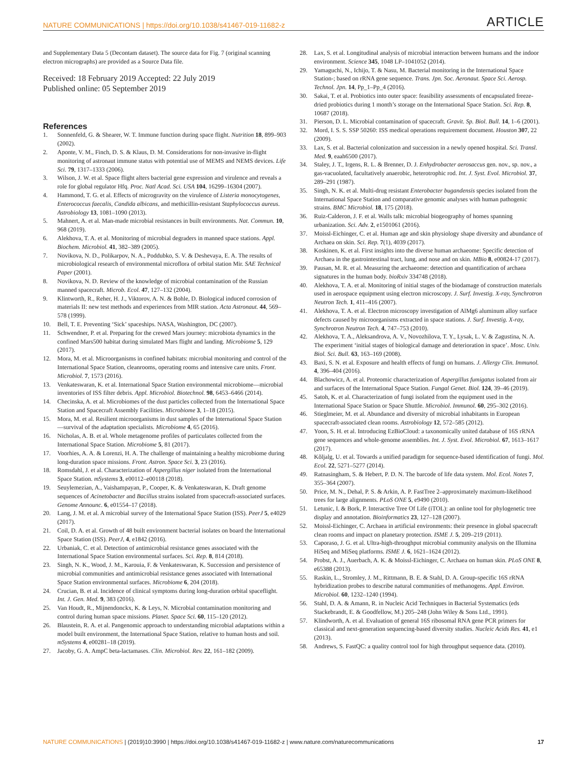NATURE COMMUNICATIONS | https://doi.org/10.1038/s41467-019-11682-z ARTICLE
and Supplementary Data 5 (Decontam dataset). The source data for Fig. 7 (original scanning electron micrographs) are provided as a Source Data file.
Received: 18 February 2019 Accepted: 22 July 2019
Published online: 05 September 2019
References
1. Sonnenfeld, G. & Shearer, W. T. Immune function during space flight. Nutrition 18, 899–903 (2002).
2. Aponte, V. M., Finch, D. S. & Klaus, D. M. Considerations for non-invasive in-flight monitoring of astronaut immune status with potential use of MEMS and NEMS devices. Life Sci. 79, 1317–1333 (2006).
3. Wilson, J. W. et al. Space flight alters bacterial gene expression and virulence and reveals a role for global regulator Hfq. Proc. Natl Acad. Sci. USA 104, 16299–16304 (2007).
4. Hammond, T. G. et al. Effects of microgravity on the virulence of Listeria monocytogenes, Enterococcus faecalis, Candida albicans, and methicillin-resistant Staphylococcus aureus. Astrobiology 13, 1081–1090 (2013).
5. Mahnert, A. et al. Man-made microbial resistances in built environments. Nat. Commun. 10, 968 (2019).
6. Alekhova, T. A. et al. Monitoring of microbial degraders in manned space stations. Appl. Biochem. Microbiol. 41, 382–389 (2005).
7. Novikova, N. D., Polikarpov, N. A., Poddubko, S. V. & Deshevaya, E. A. The results of microbiological research of environmental microflora of orbital station Mir. SAE Technical Paper (2001).
8. Novikova, N. D. Review of the knowledge of microbial contamination of the Russian manned spacecraft. Microb. Ecol. 47, 127–132 (2004).
9. Klintworth, R., Reher, H. J., Viktorov, A. N. & Bohle, D. Biological induced corrosion of materials II: new test methods and experiences from MIR station. Acta Astronaut. 44, 569–578 (1999).
10. Bell, T. E. Preventing ‘Sick’ spaceships. NASA, Washington, DC (2007).
11. Schwendner, P. et al. Preparing for the crewed Mars journey: microbiota dynamics in the confined Mars500 habitat during simulated Mars flight and landing. Microbiome 5, 129 (2017).
12. Mora, M. et al. Microorganisms in confined habitats: microbial monitoring and control of the International Space Station, cleanrooms, operating rooms and intensive care units. Front. Microbiol. 7, 1573 (2016).
13. Venkateswaran, K. et al. International Space Station environmental microbiome—microbial inventories of ISS filter debris. Appl. Microbiol. Biotechnol. 98, 6453–6466 (2014).
14. Checinska, A. et al. Microbiomes of the dust particles collected from the International Space Station and Spacecraft Assembly Facilities. Microbiome 3, 1–18 (2015).
15. Mora, M. et al. Resilient microorganisms in dust samples of the International Space Station—survival of the adaptation specialists. Microbiome 4, 65 (2016).
16. Nicholas, A. B. et al. Whole metagenome profiles of particulates collected from the International Space Station. Microbiome 5, 81 (2017).
17. Voorhies, A. A. & Lorenzi, H. A. The challenge of maintaining a healthy microbiome during long-duration space missions. Front. Astron. Space Sci. 3, 23 (2016).
18. Romsdahl, J. et al. Characterization of Aspergillus niger isolated from the International Space Station. mSystems 3, e00112–e00118 (2018).
19. Seuylemezian, A., Vaishampayan, P., Cooper, K. & Venkateswaran, K. Draft genome sequences of Acinetobacter and Bacillus strains isolated from spacecraft-associated surfaces. Genome Announc. 6, e01554–17 (2018).
20. Lang, J. M. et al. A microbial survey of the International Space Station (ISS). PeerJ 5, e4029 (2017).
21. Coil, D. A. et al. Growth of 48 built environment bacterial isolates on board the International Space Station (ISS). PeerJ, 4, e1842 (2016).
22. Urbaniak, C. et al. Detection of antimicrobial resistance genes associated with the International Space Station environmental surfaces. Sci. Rep. 8, 814 (2018).
23. Singh, N. K., Wood, J. M., Karouia, F. & Venkateswaran, K. Succession and persistence of microbial communities and antimicrobial resistance genes associated with International Space Station environmental surfaces. Microbiome 6, 204 (2018).
24. Crucian, B. et al. Incidence of clinical symptoms during long-duration orbital spaceflight. Int. J. Gen. Med. 9, 383 (2016).
25. Van Houdt, R., Mijnendonckx, K. & Leys, N. Microbial contamination monitoring and control during human space missions. Planet. Space Sci. 60, 115–120 (2012).
26. Blaustein, R. A. et al. Pangenomic approach to understanding microbial adaptations within a model built environment, the International Space Station, relative to human hosts and soil. mSystems 4, e00281–18 (2019).
27. Jacoby, G. A. AmpC beta-lactamases. Clin. Microbiol. Rev. 22, 161–182 (2009).
28. Lax, S. et al. Longitudinal analysis of microbial interaction between humans and the indoor environment. Science 345, 1048 LP–1041052 (2014).
29. Yamaguchi, N., Ichijo, T. & Nasu, M. Bacterial monitoring in the International Space Station-; based on rRNA gene sequence. Trans. Jpn. Soc. Aeronaut. Space Sci. Aerosp. Technol. Jpn. 14, Pp_1–Pp_4 (2016).
30. Sakai, T. et al. Probiotics into outer space: feasibility assessments of encapsulated freeze-dried probiotics during 1 month’s storage on the International Space Station. Sci. Rep. 8, 10687 (2018).
31. Pierson, D. L. Microbial contamination of spacecraft. Gravit. Sp. Biol. Bull. 14, 1–6 (2001).
32. Mord, I. S. S. SSP 50260: ISS medical operations requirement document. Houston 307, 22 (2009).
33. Lax, S. et al. Bacterial colonization and succession in a newly opened hospital. Sci. Transl. Med. 9, eaah6500 (2017).
34. Staley, J. T., Irgens, R. L. & Brenner, D. J. Enhydrobacter aerosaccus gen. nov., sp. nov., a gas-vacuolated, facultatively anaerobic, heterotrophic rod. Int. J. Syst. Evol. Microbiol. 37, 289–291 (1987).
35. Singh, N. K. et al. Multi-drug resistant Enterobacter bugandensis species isolated from the International Space Station and comparative genomic analyses with human pathogenic strains. BMC Microbiol. 18, 175 (2018).
36. Ruiz-Calderon, J. F. et al. Walls talk: microbial biogeography of homes spanning urbanization. Sci. Adv. 2, e1501061 (2016).
37. Moissl-Eichinger, C. et al. Human age and skin physiology shape diversity and abundance of Archaea on skin. Sci. Rep. 7(1), 4039 (2017).
38. Koskinen, K. et al. First insights into the diverse human archaeome: Specific detection of Archaea in the gastrointestinal tract, lung, and nose and on skin. MBio 8, e00824-17 (2017).
39. Pausan, M. R. et al. Measuring the archaeome: detection and quantification of archaea signatures in the human body. bioRxiv 334748 (2018).
40. Alekhova, T. A. et al. Monitoring of initial stages of the biodamage of construction materials used in aerospace equipment using electron microscopy. J. Surf. Investig. X-ray, Synchrotron Neutron Tech. 1, 411–416 (2007).
41. Alekhova, T. A. et al. Electron microscopy investigation of AlMg6 aluminum alloy surface defects caused by microorganisms extracted in space stations. J. Surf. Investig. X-ray, Synchrotron Neutron Tech. 4, 747–753 (2010).
42. Alekhova, T. A., Aleksandrova, A. V., Novozhilova, T. Y., Lysak, L. V. & Zagustina, N. A. The experiment ‘initial stages of biological damage and deterioration in space’. Mosc. Univ. Biol. Sci. Bull. 63, 163–169 (2008).
43. Baxi, S. N. et al. Exposure and health effects of fungi on humans. J. Allergy Clin. Immunol. 4, 396–404 (2016).
44. Blachowicz, A. et al. Proteomic characterization of Aspergillus fumigatus isolated from air and surfaces of the International Space Station. Fungal Genet. Biol. 124, 39–46 (2019).
45. Satoh, K. et al. Characterization of fungi isolated from the equipment used in the International Space Station or Space Shuttle. Microbiol. Immunol. 60, 295–302 (2016).
46. Stieglmeier, M. et al. Abundance and diversity of microbial inhabitants in European spacecraft-associated clean rooms. Astrobiology 12, 572–585 (2012).
47. Yoon, S. H. et al. Introducing EzBioCloud: a taxonomically united database of 16S rRNA gene sequences and whole-genome assemblies. Int. J. Syst. Evol. Microbiol. 67, 1613–1617 (2017).
48. Kõljalg, U. et al. Towards a unified paradigm for sequence-based identification of fungi. Mol. Ecol. 22, 5271–5277 (2014).
49. Ratnasingham, S. & Hebert, P. D. N. The barcode of life data system. Mol. Ecol. Notes 7, 355–364 (2007).
50. Price, M. N., Dehal, P. S. & Arkin, A. P. FastTree 2–approximately maximum-likelihood trees for large alignments. PLoS ONE 5, e9490 (2010).
51. Letunic, I. & Bork, P. Interactive Tree Of Life (iTOL): an online tool for phylogenetic tree display and annotation. Bioinformatics 23, 127–128 (2007).
52. Moissl-Eichinger, C. Archaea in artificial environments: their presence in global spacecraft clean rooms and impact on planetary protection. ISME J. 5, 209–219 (2011).
53. Caporaso, J. G. et al. Ultra-high-throughput microbial community analysis on the Illumina HiSeq and MiSeq platforms. ISME J. 6, 1621–1624 (2012).
54. Probst, A. J., Auerbach, A. K. & Moissl-Eichinger, C. Archaea on human skin. PLoS ONE 8, e65388 (2013).
55. Raskin, L., Stromley, J. M., Rittmann, B. E. & Stahl, D. A. Group-specific 16S rRNA hybridization probes to describe natural communities of methanogens. Appl. Environ. Microbiol. 60, 1232–1240 (1994).
56. Stahl, D. A. & Amann, R. in Nucleic Acid Techniques in Bacterial Systematics (eds Stackebrandt, E. & Goodfellow, M.) 205–248 (John Wiley & Sons Ltd., 1991).
57. Klindworth, A. et al. Evaluation of general 16S ribosomal RNA gene PCR primers for classical and next-generation sequencing-based diversity studies. Nucleic Acids Res. 41, e1 (2013).
58. Andrews, S. FastQC: a quality control tool for high throughput sequence data. (2010).
NATURE COMMUNICATIONS | (2019)10:3990 | https://doi.org/10.1038/s41467-019-11682-z | www.nature.com/naturecommunications 17